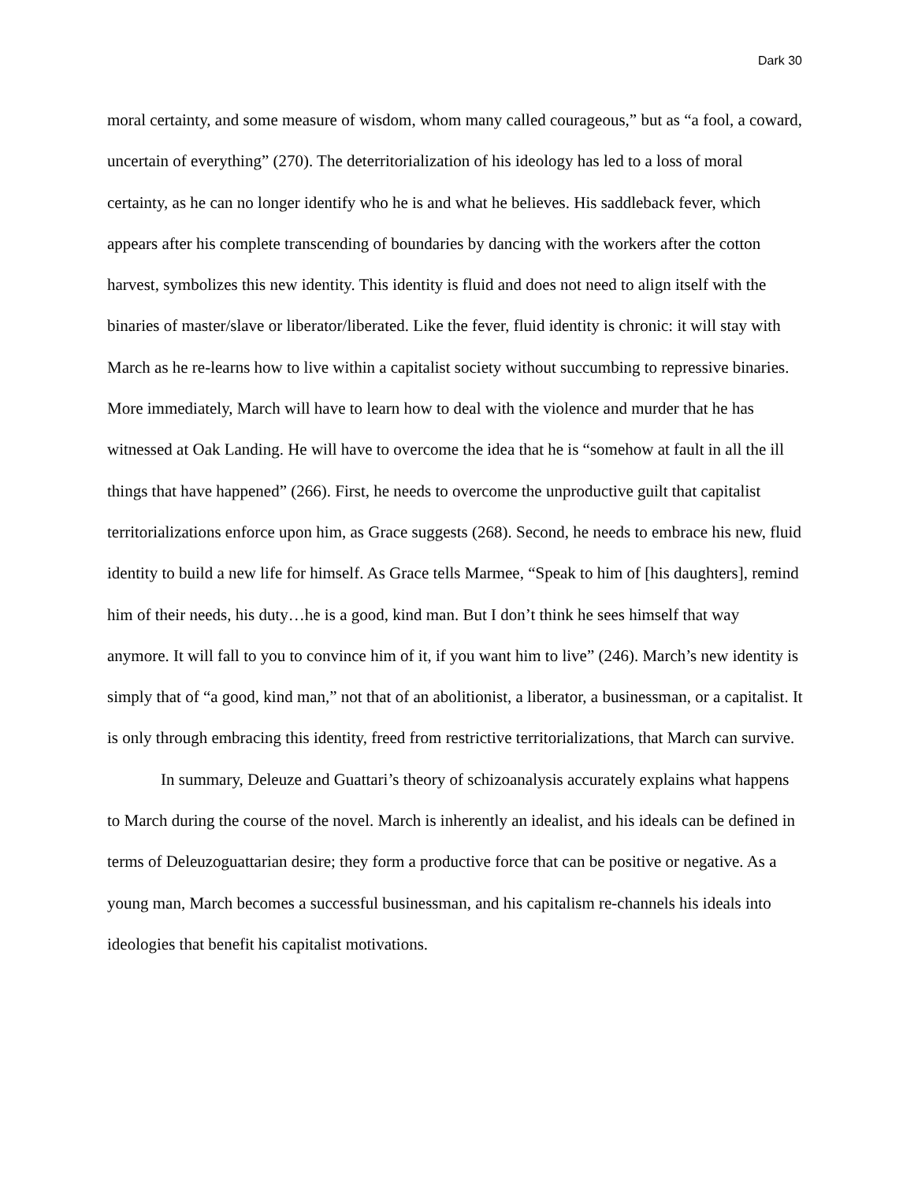Dark 30
moral certainty, and some measure of wisdom, whom many called courageous,” but as “a fool, a coward, uncertain of everything” (270). The deterritorialization of his ideology has led to a loss of moral certainty, as he can no longer identify who he is and what he believes. His saddleback fever, which appears after his complete transcending of boundaries by dancing with the workers after the cotton harvest, symbolizes this new identity. This identity is fluid and does not need to align itself with the binaries of master/slave or liberator/liberated. Like the fever, fluid identity is chronic: it will stay with March as he re-learns how to live within a capitalist society without succumbing to repressive binaries. More immediately, March will have to learn how to deal with the violence and murder that he has witnessed at Oak Landing. He will have to overcome the idea that he is “somehow at fault in all the ill things that have happened” (266). First, he needs to overcome the unproductive guilt that capitalist territorializations enforce upon him, as Grace suggests (268). Second, he needs to embrace his new, fluid identity to build a new life for himself. As Grace tells Marmee, “Speak to him of [his daughters], remind him of their needs, his duty…he is a good, kind man. But I don’t think he sees himself that way anymore. It will fall to you to convince him of it, if you want him to live” (246). March’s new identity is simply that of “a good, kind man,” not that of an abolitionist, a liberator, a businessman, or a capitalist. It is only through embracing this identity, freed from restrictive territorializations, that March can survive.
In summary, Deleuze and Guattari’s theory of schizoanalysis accurately explains what happens to March during the course of the novel. March is inherently an idealist, and his ideals can be defined in terms of Deleuzoguattarian desire; they form a productive force that can be positive or negative. As a young man, March becomes a successful businessman, and his capitalism re-channels his ideals into ideologies that benefit his capitalist motivations.